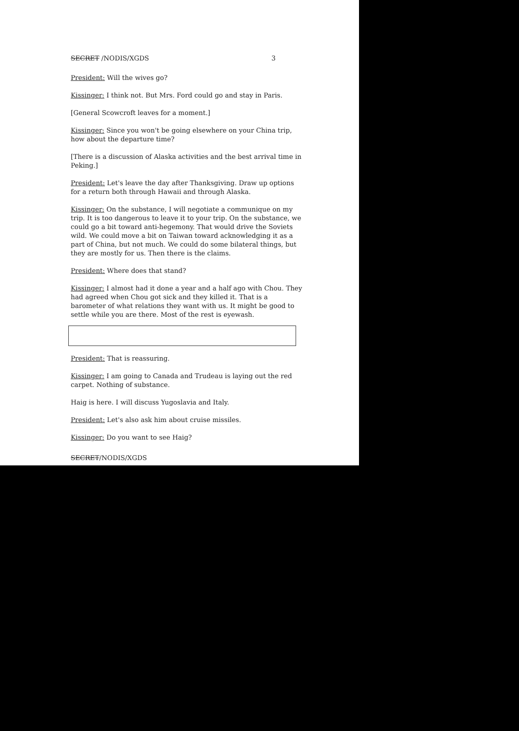SECRET /NODIS/XGDS 3
President: Will the wives go?
Kissinger: I think not. But Mrs. Ford could go and stay in Paris.
[General Scowcroft leaves for a moment.]
Kissinger: Since you won't be going elsewhere on your China trip, how about the departure time?
[There is a discussion of Alaska activities and the best arrival time in Peking.]
President: Let's leave the day after Thanksgiving. Draw up options for a return both through Hawaii and through Alaska.
Kissinger: On the substance, I will negotiate a communique on my trip. It is too dangerous to leave it to your trip. On the substance, we could go a bit toward anti-hegemony. That would drive the Soviets wild. We could move a bit on Taiwan toward acknowledging it as a part of China, but not much. We could do some bilateral things, but they are mostly for us. Then there is the claims.
President: Where does that stand?
Kissinger: I almost had it done a year and a half ago with Chou. They had agreed when Chou got sick and they killed it. That is a barometer of what relations they want with us. It might be good to settle while you are there. Most of the rest is eyewash.
President: That is reassuring.
Kissinger: I am going to Canada and Trudeau is laying out the red carpet. Nothing of substance.
Haig is here. I will discuss Yugoslavia and Italy.
President: Let's also ask him about cruise missiles.
Kissinger: Do you want to see Haig?
SECRET/NODIS/XGDS